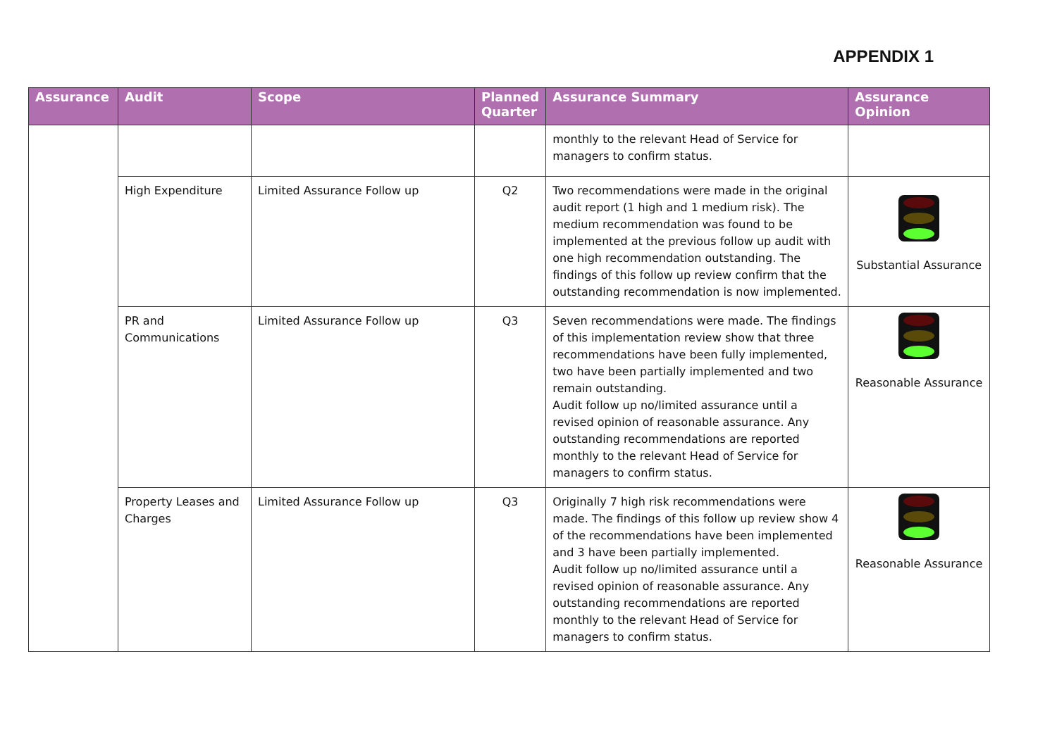APPENDIX 1
| Assurance | Audit | Scope | Planned Quarter | Assurance Summary | Assurance Opinion |
| --- | --- | --- | --- | --- | --- |
| | | | | monthly to the relevant Head of Service for managers to confirm status. | |
| | High Expenditure | Limited Assurance Follow up | Q2 | Two recommendations were made in the original audit report (1 high and 1 medium risk). The medium recommendation was found to be implemented at the previous follow up audit with one high recommendation outstanding. The findings of this follow up review confirm that the outstanding recommendation is now implemented. | Substantial Assurance |
| | PR and Communications | Limited Assurance Follow up | Q3 | Seven recommendations were made. The findings of this implementation review show that three recommendations have been fully implemented, two have been partially implemented and two remain outstanding. Audit follow up no/limited assurance until a revised opinion of reasonable assurance. Any outstanding recommendations are reported monthly to the relevant Head of Service for managers to confirm status. | Reasonable Assurance |
| | Property Leases and Charges | Limited Assurance Follow up | Q3 | Originally 7 high risk recommendations were made. The findings of this follow up review show 4 of the recommendations have been implemented and 3 have been partially implemented. Audit follow up no/limited assurance until a revised opinion of reasonable assurance. Any outstanding recommendations are reported monthly to the relevant Head of Service for managers to confirm status. | Reasonable Assurance |